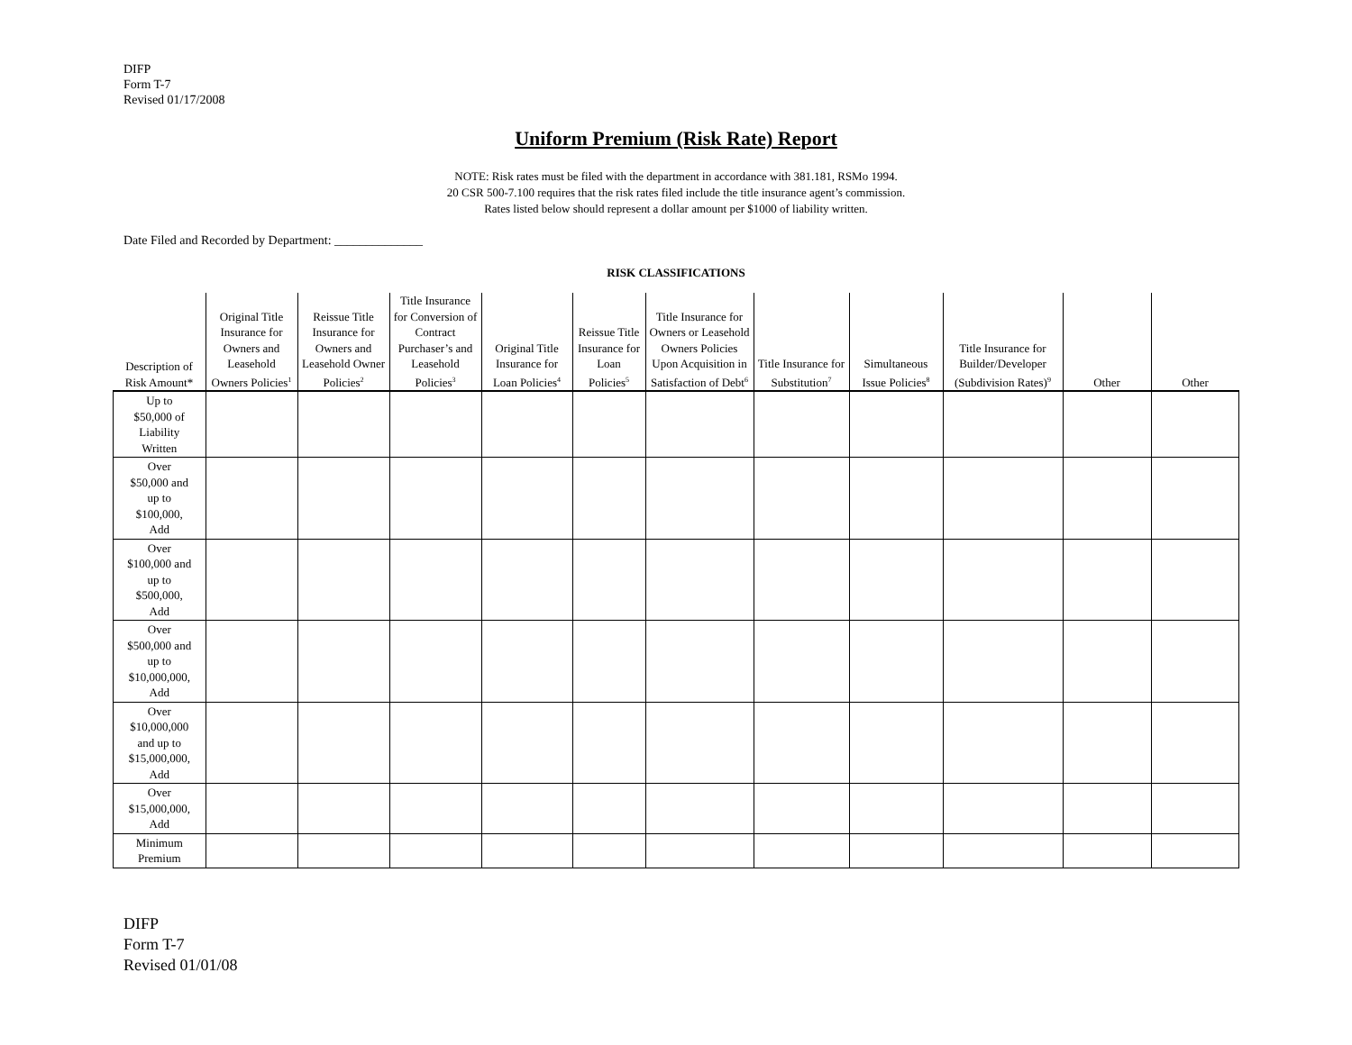DIFP
Form T-7
Revised 01/17/2008
Uniform Premium (Risk Rate) Report
NOTE: Risk rates must be filed with the department in accordance with 381.181, RSMo 1994.
20 CSR 500-7.100 requires that the risk rates filed include the title insurance agent’s commission.
Rates listed below should represent a dollar amount per $1000 of liability written.
Date Filed and Recorded by Department: ______________
RISK CLASSIFICATIONS
| Description of Risk Amount* | Original Title Insurance for Owners and Leasehold Owners Policies<sup>1</sup> | Reissue Title Insurance for Owners and Leasehold Owner Policies<sup>2</sup> | Title Insurance for Conversion of Contract Purchaser’s and Leasehold Policies<sup>3</sup> | Original Title Insurance for Loan Policies<sup>4</sup> | Reissue Title Insurance for Loan Policies<sup>5</sup> | Title Insurance for Owners or Leasehold Owners Policies Upon Acquisition in Satisfaction of Debt<sup>6</sup> | Title Insurance for Substitution<sup>7</sup> | Simultaneous Issue Policies<sup>8</sup> | Title Insurance for Builder/Developer (Subdivision Rates)<sup>9</sup> | Other | Other |
| --- | --- | --- | --- | --- | --- | --- | --- | --- | --- | --- | --- |
| Up to $50,000 of Liability Written | | | | | | | | | | | |
| Over $50,000 and up to $100,000, Add | | | | | | | | | | | |
| Over $100,000 and up to $500,000, Add | | | | | | | | | | | |
| Over $500,000 and up to $10,000,000, Add | | | | | | | | | | | |
| Over $10,000,000 and up to $15,000,000, Add | | | | | | | | | | | |
| Over $15,000,000, Add | | | | | | | | | | | |
| Minimum Premium | | | | | | | | | | | |
DIFP
Form T-7
Revised 01/01/08